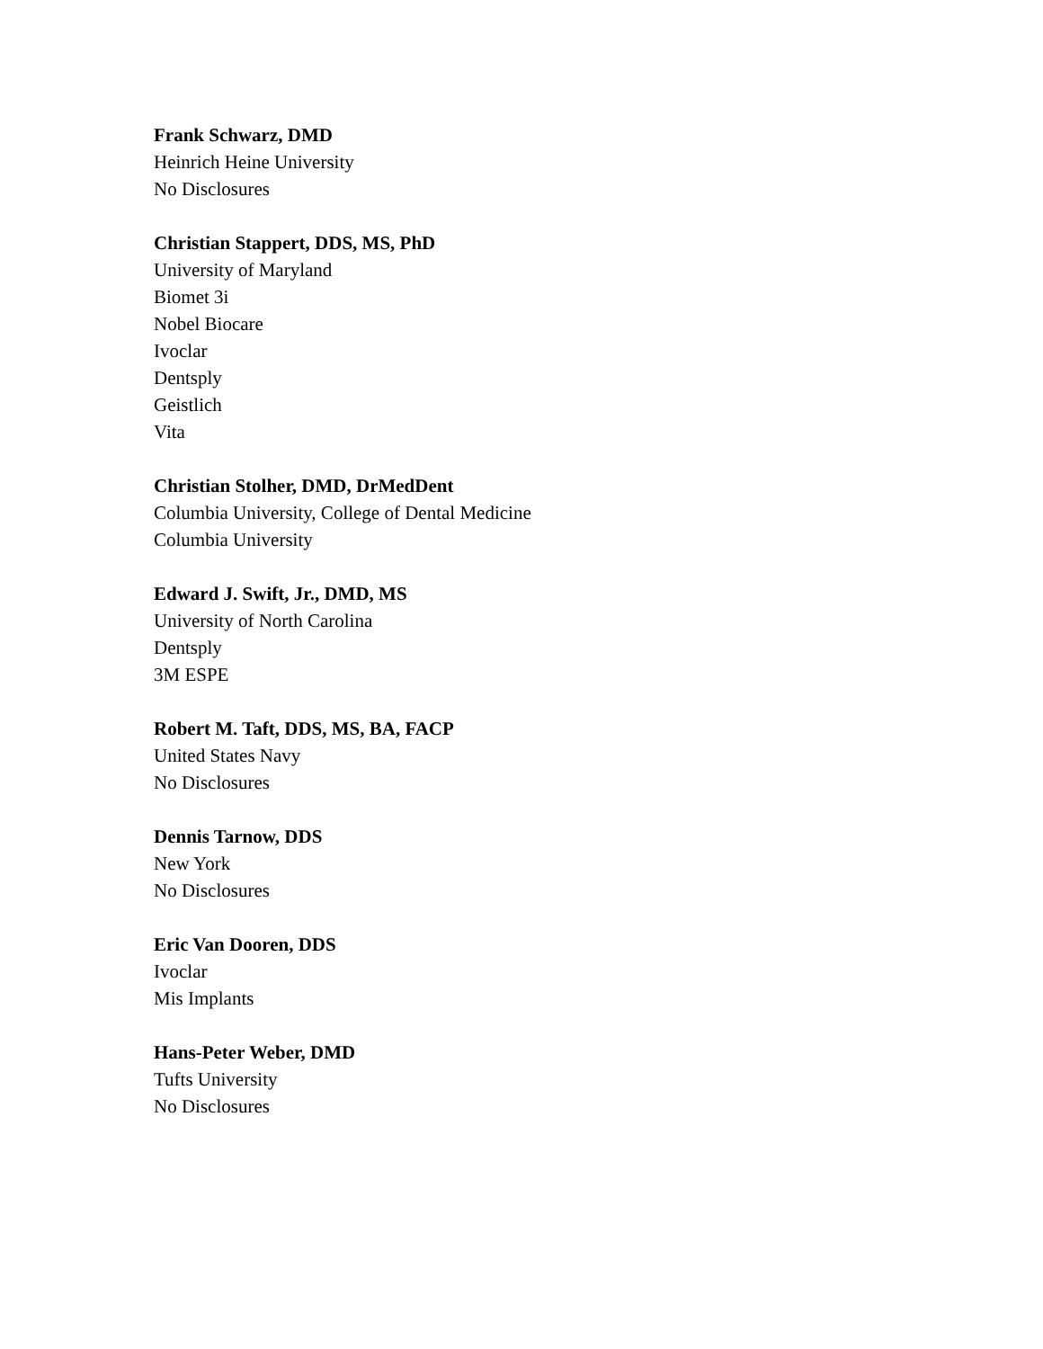Frank Schwarz, DMD
Heinrich Heine University
No Disclosures
Christian Stappert, DDS, MS, PhD
University of Maryland
Biomet 3i
Nobel Biocare
Ivoclar
Dentsply
Geistlich
Vita
Christian Stolher, DMD, DrMedDent
Columbia University, College of Dental Medicine
Columbia University
Edward J. Swift, Jr., DMD, MS
University of North Carolina
Dentsply
3M ESPE
Robert M. Taft, DDS, MS, BA, FACP
United States Navy
No Disclosures
Dennis Tarnow, DDS
New York
No Disclosures
Eric Van Dooren, DDS
Ivoclar
Mis Implants
Hans-Peter Weber, DMD
Tufts University
No Disclosures